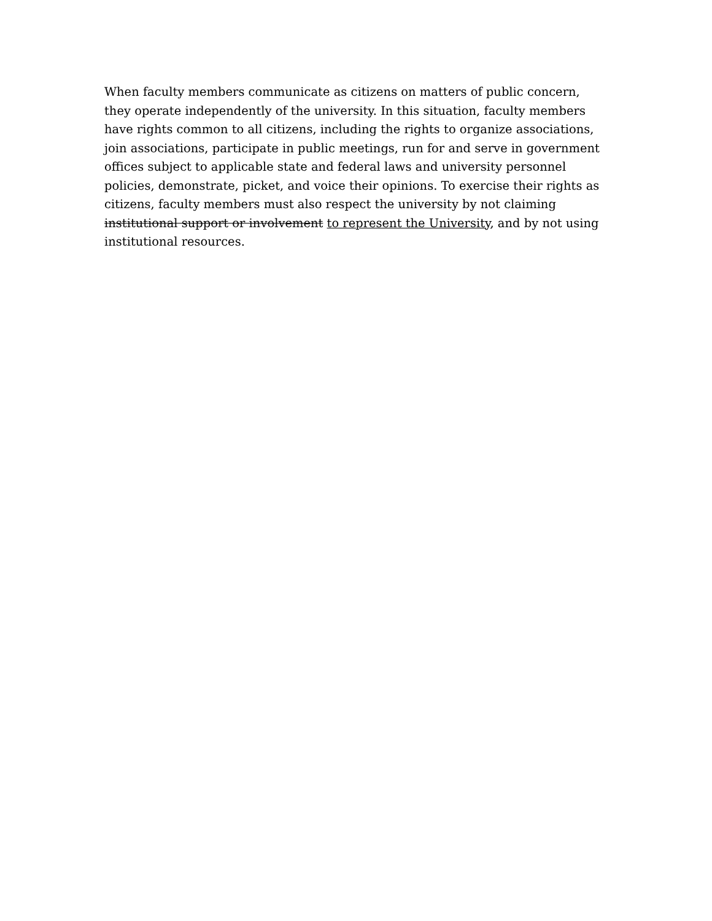When faculty members communicate as citizens on matters of public concern, they operate independently of the university. In this situation, faculty members have rights common to all citizens, including the rights to organize associations, join associations, participate in public meetings, run for and serve in government offices subject to applicable state and federal laws and university personnel policies, demonstrate, picket, and voice their opinions. To exercise their rights as citizens, faculty members must also respect the university by not claiming institutional support or involvement to represent the University, and by not using institutional resources.